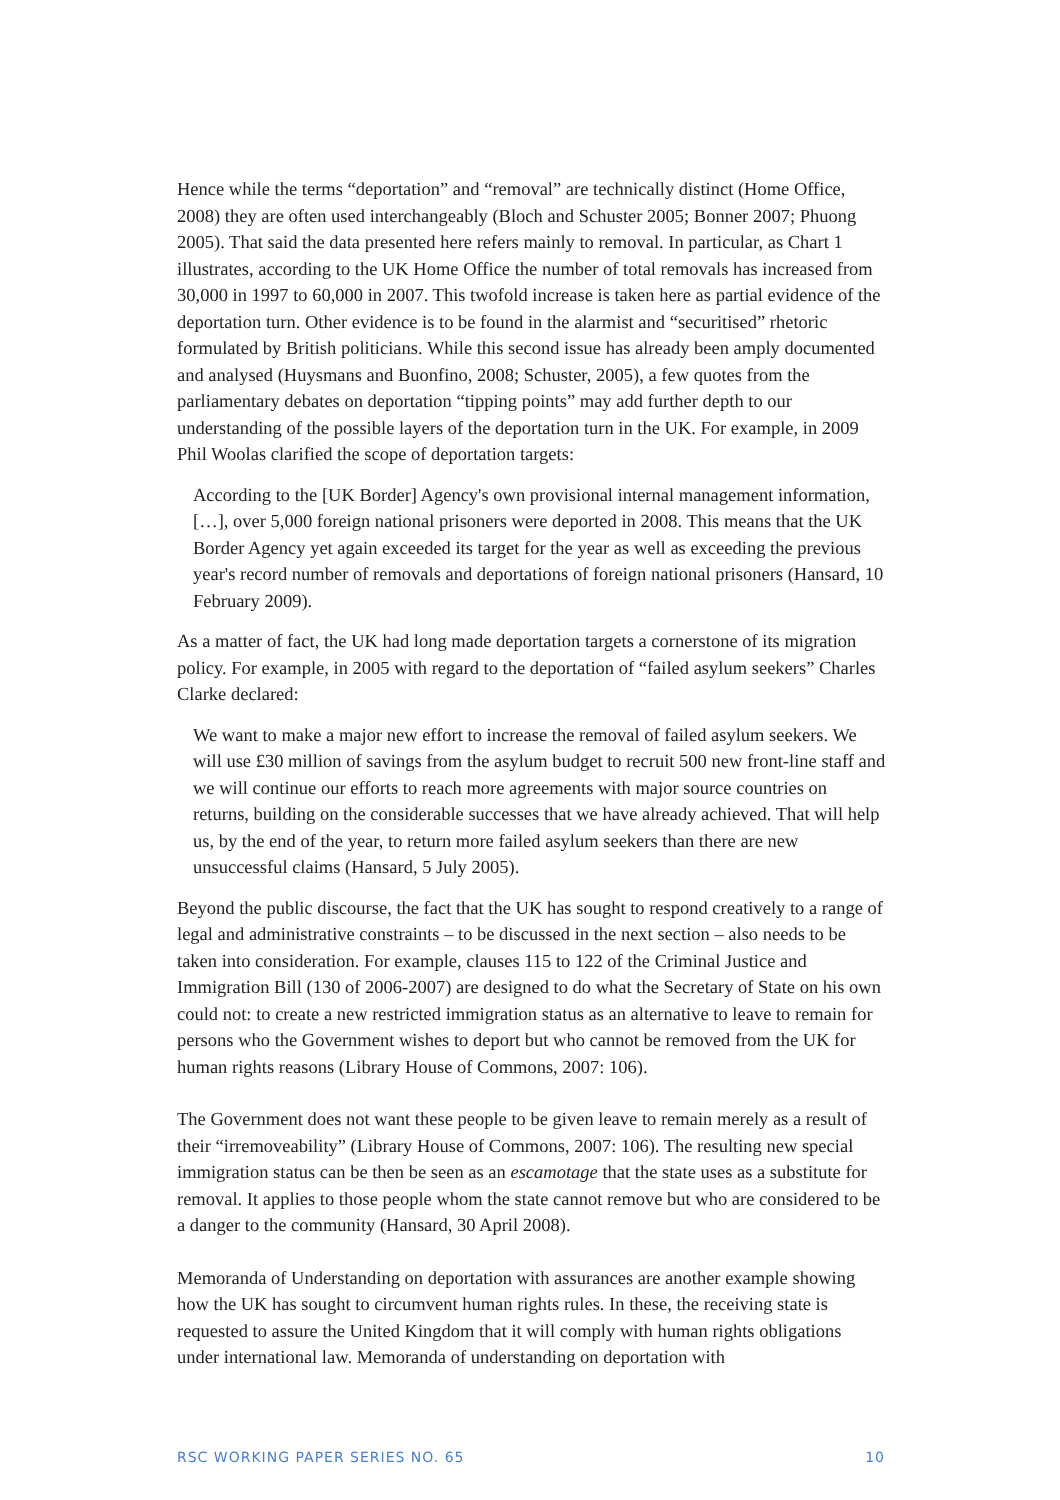Hence while the terms “deportation” and “removal” are technically distinct (Home Office, 2008) they are often used interchangeably (Bloch and Schuster 2005; Bonner 2007; Phuong 2005). That said the data presented here refers mainly to removal. In particular, as Chart 1 illustrates, according to the UK Home Office the number of total removals has increased from 30,000 in 1997 to 60,000 in 2007. This twofold increase is taken here as partial evidence of the deportation turn. Other evidence is to be found in the alarmist and “securitised” rhetoric formulated by British politicians. While this second issue has already been amply documented and analysed (Huysmans and Buonfino, 2008; Schuster, 2005), a few quotes from the parliamentary debates on deportation “tipping points” may add further depth to our understanding of the possible layers of the deportation turn in the UK. For example, in 2009 Phil Woolas clarified the scope of deportation targets:
According to the [UK Border] Agency's own provisional internal management information, […], over 5,000 foreign national prisoners were deported in 2008. This means that the UK Border Agency yet again exceeded its target for the year as well as exceeding the previous year's record number of removals and deportations of foreign national prisoners (Hansard, 10 February 2009).
As a matter of fact, the UK had long made deportation targets a cornerstone of its migration policy. For example, in 2005 with regard to the deportation of “failed asylum seekers” Charles Clarke declared:
We want to make a major new effort to increase the removal of failed asylum seekers. We will use £30 million of savings from the asylum budget to recruit 500 new front-line staff and we will continue our efforts to reach more agreements with major source countries on returns, building on the considerable successes that we have already achieved. That will help us, by the end of the year, to return more failed asylum seekers than there are new unsuccessful claims (Hansard, 5 July 2005).
Beyond the public discourse, the fact that the UK has sought to respond creatively to a range of legal and administrative constraints – to be discussed in the next section – also needs to be taken into consideration. For example, clauses 115 to 122 of the Criminal Justice and Immigration Bill (130 of 2006-2007) are designed to do what the Secretary of State on his own could not: to create a new restricted immigration status as an alternative to leave to remain for persons who the Government wishes to deport but who cannot be removed from the UK for human rights reasons (Library House of Commons, 2007: 106).
The Government does not want these people to be given leave to remain merely as a result of their “irremoveability” (Library House of Commons, 2007: 106). The resulting new special immigration status can be then be seen as an escamotage that the state uses as a substitute for removal. It applies to those people whom the state cannot remove but who are considered to be a danger to the community (Hansard, 30 April 2008).
Memoranda of Understanding on deportation with assurances are another example showing how the UK has sought to circumvent human rights rules. In these, the receiving state is requested to assure the United Kingdom that it will comply with human rights obligations under international law. Memoranda of understanding on deportation with
RSC WORKING PAPER SERIES NO. 65 10